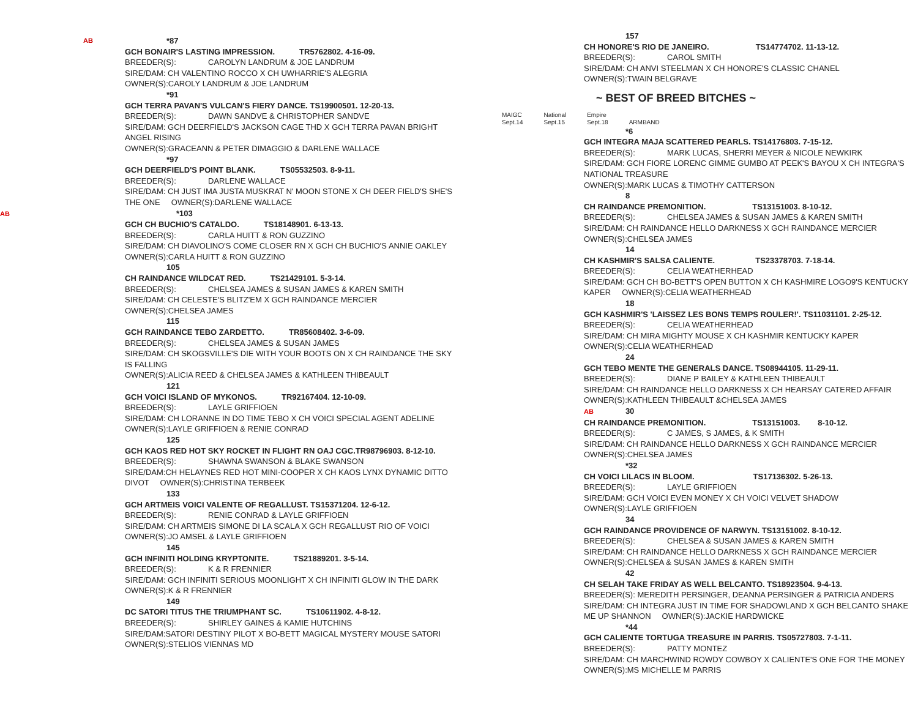AB
*87
GCH BONAIR'S LASTING IMPRESSION. TR5762802. 4-16-09.
BREEDER(S): CAROLYN LANDRUM & JOE LANDRUM
SIRE/DAM: CH VALENTINO ROCCO X CH UWHARRIE'S ALEGRIA
OWNER(S):CAROLY LANDRUM & JOE LANDRUM
*91
GCH TERRA PAVAN'S VULCAN'S FIERY DANCE. TS19900501. 12-20-13.
BREEDER(S): DAWN SANDVE & CHRISTOPHER SANDVE
SIRE/DAM: GCH DEERFIELD'S JACKSON CAGE THD X GCH TERRA PAVAN BRIGHT ANGEL RISING
OWNER(S):GRACEANN & PETER DIMAGGIO & DARLENE WALLACE
*97
GCH DEERFIELD'S POINT BLANK. TS05532503. 8-9-11.
BREEDER(S): DARLENE WALLACE
SIRE/DAM: CH JUST IMA JUSTA MUSKRAT N' MOON STONE X CH DEER FIELD'S SHE'S THE ONE OWNER(S):DARLENE WALLACE
AB*103
GCH CH BUCHIO'S CATALDO. TS18148901. 6-13-13.
BREEDER(S): CARLA HUITT & RON GUZZINO
SIRE/DAM: CH DIAVOLINO'S COME CLOSER RN X GCH CH BUCHIO'S ANNIE OAKLEY
OWNER(S):CARLA HUITT & RON GUZZINO
105
CH RAINDANCE WILDCAT RED. TS21429101. 5-3-14.
BREEDER(S): CHELSEA JAMES & SUSAN JAMES & KAREN SMITH
SIRE/DAM: CH CELESTE'S BLITZ'EM X GCH RAINDANCE MERCIER
OWNER(S):CHELSEA JAMES
115
GCH RAINDANCE TEBO ZARDETTO. TR85608402. 3-6-09.
BREEDER(S): CHELSEA JAMES & SUSAN JAMES
SIRE/DAM: CH SKOGSVILLE'S DIE WITH YOUR BOOTS ON X CH RAINDANCE THE SKY IS FALLING
OWNER(S):ALICIA REED & CHELSEA JAMES & KATHLEEN THIBEAULT
121
GCH VOICI ISLAND OF MYKONOS. TR92167404. 12-10-09.
BREEDER(S): LAYLE GRIFFIOEN
SIRE/DAM: CH LORANNE IN DO TIME TEBO X CH VOICI SPECIAL AGENT ADELINE
OWNER(S):LAYLE GRIFFIOEN & RENIE CONRAD
125
GCH KAOS RED HOT SKY ROCKET IN FLIGHT RN OAJ CGC.TR98796903. 8-12-10.
BREEDER(S): SHAWNA SWANSON & BLAKE SWANSON
SIRE/DAM:CH HELAYNES RED HOT MINI-COOPER X CH KAOS LYNX DYNAMIC DITTO DIVOT OWNER(S):CHRISTINA TERBEEK
133
GCH ARTMEIS VOICI VALENTE OF REGALLUST. TS15371204. 12-6-12.
BREEDER(S): RENIE CONRAD & LAYLE GRIFFIOEN
SIRE/DAM: CH ARTMEIS SIMONE DI LA SCALA X GCH REGALLUST RIO OF VOICI
OWNER(S):JO AMSEL & LAYLE GRIFFIOEN
145
GCH INFINITI HOLDING KRYPTONITE. TS21889201. 3-5-14.
BREEDER(S): K & R FRENNIER
SIRE/DAM: GCH INFINITI SERIOUS MOONLIGHT X CH INFINITI GLOW IN THE DARK
OWNER(S):K & R FRENNIER
149
DC SATORI TITUS THE TRIUMPHANT SC. TS10611902. 4-8-12.
BREEDER(S): SHIRLEY GAINES & KAMIE HUTCHINS
SIRE/DAM:SATORI DESTINY PILOT X BO-BETT MAGICAL MYSTERY MOUSE SATORI
OWNER(S):STELIOS VIENNAS MD
157
CH HONORE'S RIO DE JANEIRO. TS14774702. 11-13-12.
BREEDER(S): CAROL SMITH
SIRE/DAM: CH ANVI STEELMAN X CH HONORE'S CLASSIC CHANEL
OWNER(S):TWAIN BELGRAVE
~ BEST OF BREED BITCHES ~
MAIGC
Sept.14 National
Sept.15 Empire
Sept.18
ARMBAND
*6
GCH INTEGRA MAJA SCATTERED PEARLS. TS14176803. 7-15-12.
BREEDER(S): MARK LUCAS, SHERRI MEYER & NICOLE NEWKIRK
SIRE/DAM: GCH FIORE LORENC GIMME GUMBO AT PEEK'S BAYOU X CH INTEGRA'S NATIONAL TREASURE
OWNER(S):MARK LUCAS & TIMOTHY CATTERSON
8
CH RAINDANCE PREMONITION. TS13151003. 8-10-12.
BREEDER(S): CHELSEA JAMES & SUSAN JAMES & KAREN SMITH
SIRE/DAM: CH RAINDANCE HELLO DARKNESS X GCH RAINDANCE MERCIER
OWNER(S):CHELSEA JAMES
14
CH KASHMIR'S SALSA CALIENTE. TS23378703. 7-18-14.
BREEDER(S): CELIA WEATHERHEAD
SIRE/DAM: GCH CH BO-BETT'S OPEN BUTTON X CH KASHMIRE LOGO9'S KENTUCKY KAPER OWNER(S):CELIA WEATHERHEAD
18
GCH KASHMIR'S 'LAISSEZ LES BONS TEMPS ROULER!'. TS11031101. 2-25-12.
BREEDER(S): CELIA WEATHERHEAD
SIRE/DAM: CH MIRA MIGHTY MOUSE X CH KASHMIR KENTUCKY KAPER
OWNER(S):CELIA WEATHERHEAD
24
GCH TEBO MENTE THE GENERALS DANCE. TS08944105. 11-29-11.
BREEDER(S): DIANE P BAILEY & KATHLEEN THIBEAULT
SIRE/DAM: CH RAINDANCE HELLO DARKNESS X CH HEARSAY CATERED AFFAIR OWNER(S):KATHLEEN THIBEAULT &CHELSEA JAMES
AB 30
CH RAINDANCE PREMONITION. TS13151003. 8-10-12.
BREEDER(S): C JAMES, S JAMES, & K SMITH
SIRE/DAM: CH RAINDANCE HELLO DARKNESS X GCH RAINDANCE MERCIER
OWNER(S):CHELSEA JAMES
*32
CH VOICI LILACS IN BLOOM. TS17136302. 5-26-13.
BREEDER(S): LAYLE GRIFFIOEN
SIRE/DAM: GCH VOICI EVEN MONEY X CH VOICI VELVET SHADOW
OWNER(S):LAYLE GRIFFIOEN
34
GCH RAINDANCE PROVIDENCE OF NARWYN. TS13151002. 8-10-12.
BREEDER(S): CHELSEA & SUSAN JAMES & KAREN SMITH
SIRE/DAM: CH RAINDANCE HELLO DARKNESS X GCH RAINDANCE MERCIER
OWNER(S):CHELSEA & SUSAN JAMES & KAREN SMITH
42
CH SELAH TAKE FRIDAY AS WELL BELCANTO. TS18923504. 9-4-13.
BREEDER(S): MEREDITH PERSINGER, DEANNA PERSINGER & PATRICIA ANDERS
SIRE/DAM: CH INTEGRA JUST IN TIME FOR SHADOWLAND X GCH BELCANTO SHAKE ME UP SHANNON OWNER(S):JACKIE HARDWICKE
*44
GCH CALIENTE TORTUGA TREASURE IN PARRIS. TS05727803. 7-1-11.
BREEDER(S): PATTY MONTEZ
SIRE/DAM: CH MARCHWIND ROWDY COWBOY X CALIENTE'S ONE FOR THE MONEY
OWNER(S):MS MICHELLE M PARRIS